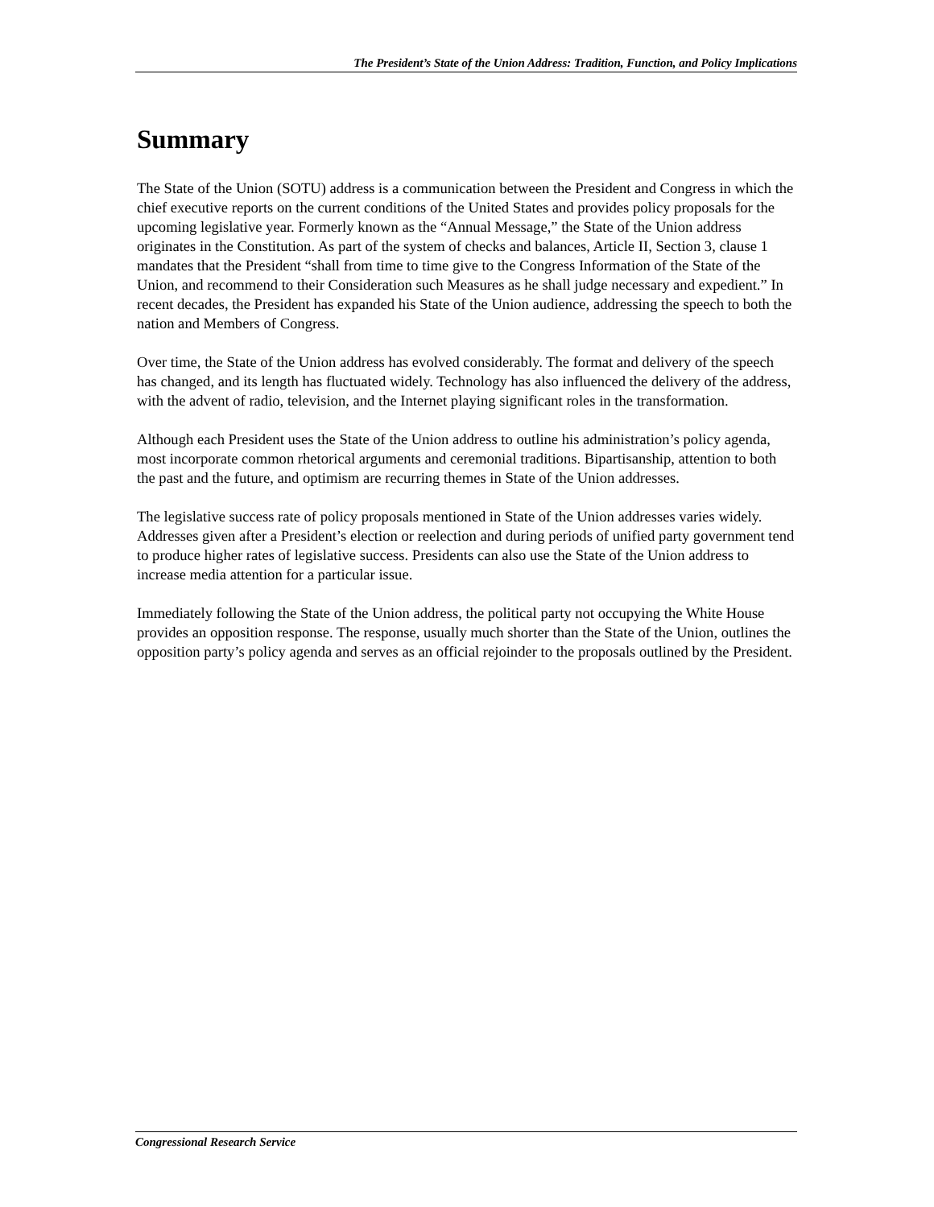The President’s State of the Union Address: Tradition, Function, and Policy Implications
Summary
The State of the Union (SOTU) address is a communication between the President and Congress in which the chief executive reports on the current conditions of the United States and provides policy proposals for the upcoming legislative year. Formerly known as the “Annual Message,” the State of the Union address originates in the Constitution. As part of the system of checks and balances, Article II, Section 3, clause 1 mandates that the President “shall from time to time give to the Congress Information of the State of the Union, and recommend to their Consideration such Measures as he shall judge necessary and expedient.” In recent decades, the President has expanded his State of the Union audience, addressing the speech to both the nation and Members of Congress.
Over time, the State of the Union address has evolved considerably. The format and delivery of the speech has changed, and its length has fluctuated widely. Technology has also influenced the delivery of the address, with the advent of radio, television, and the Internet playing significant roles in the transformation.
Although each President uses the State of the Union address to outline his administration’s policy agenda, most incorporate common rhetorical arguments and ceremonial traditions. Bipartisanship, attention to both the past and the future, and optimism are recurring themes in State of the Union addresses.
The legislative success rate of policy proposals mentioned in State of the Union addresses varies widely. Addresses given after a President’s election or reelection and during periods of unified party government tend to produce higher rates of legislative success. Presidents can also use the State of the Union address to increase media attention for a particular issue.
Immediately following the State of the Union address, the political party not occupying the White House provides an opposition response. The response, usually much shorter than the State of the Union, outlines the opposition party’s policy agenda and serves as an official rejoinder to the proposals outlined by the President.
Congressional Research Service